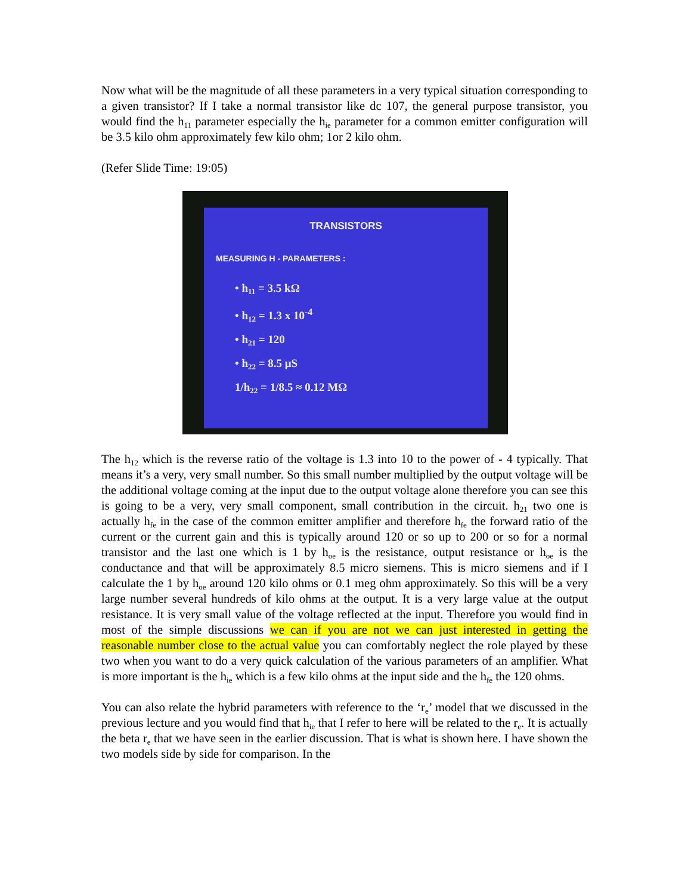Now what will be the magnitude of all these parameters in a very typical situation corresponding to a given transistor? If I take a normal transistor like dc 107, the general purpose transistor, you would find the h<sub>11</sub> parameter especially the h<sub>ie</sub> parameter for a common emitter configuration will be 3.5 kilo ohm approximately few kilo ohm; 1or 2 kilo ohm.
(Refer Slide Time: 19:05)
TRANSISTORS
MEASURING H - PARAMETERS :
• h<sub>11</sub> = 3.5 kΩ
• h<sub>12</sub> = 1.3 x 10<sup>-4</sup>
• h<sub>21</sub> = 120
• h<sub>22</sub> = 8.5 μS
1/h<sub>22</sub> = 1/8.5 ≈ 0.12 MΩ
The h<sub>12</sub> which is the reverse ratio of the voltage is 1.3 into 10 to the power of - 4 typically. That means it’s a very, very small number. So this small number multiplied by the output voltage will be the additional voltage coming at the input due to the output voltage alone therefore you can see this is going to be a very, very small component, small contribution in the circuit. h<sub>21</sub> two one is actually h<sub>fe</sub> in the case of the common emitter amplifier and therefore h<sub>fe</sub> the forward ratio of the current or the current gain and this is typically around 120 or so up to 200 or so for a normal transistor and the last one which is 1 by h<sub>oe</sub> is the resistance, output resistance or h<sub>oe</sub> is the conductance and that will be approximately 8.5 micro siemens. This is micro siemens and if I calculate the 1 by h<sub>oe</sub> around 120 kilo ohms or 0.1 meg ohm approximately. So this will be a very large number several hundreds of kilo ohms at the output. It is a very large value at the output resistance. It is very small value of the voltage reflected at the input. Therefore you would find in most of the simple discussions we can if you are not we can just interested in getting the reasonable number close to the actual value you can comfortably neglect the role played by these two when you want to do a very quick calculation of the various parameters of an amplifier. What is more important is the h<sub>ie</sub> which is a few kilo ohms at the input side and the h<sub>fe</sub> the 120 ohms.
You can also relate the hybrid parameters with reference to the ‘r<sub>e</sub>’ model that we discussed in the previous lecture and you would find that h<sub>ie</sub> that I refer to here will be related to the r<sub>e</sub>. It is actually the beta r<sub>e</sub> that we have seen in the earlier discussion. That is what is shown here. I have shown the two models side by side for comparison. In the